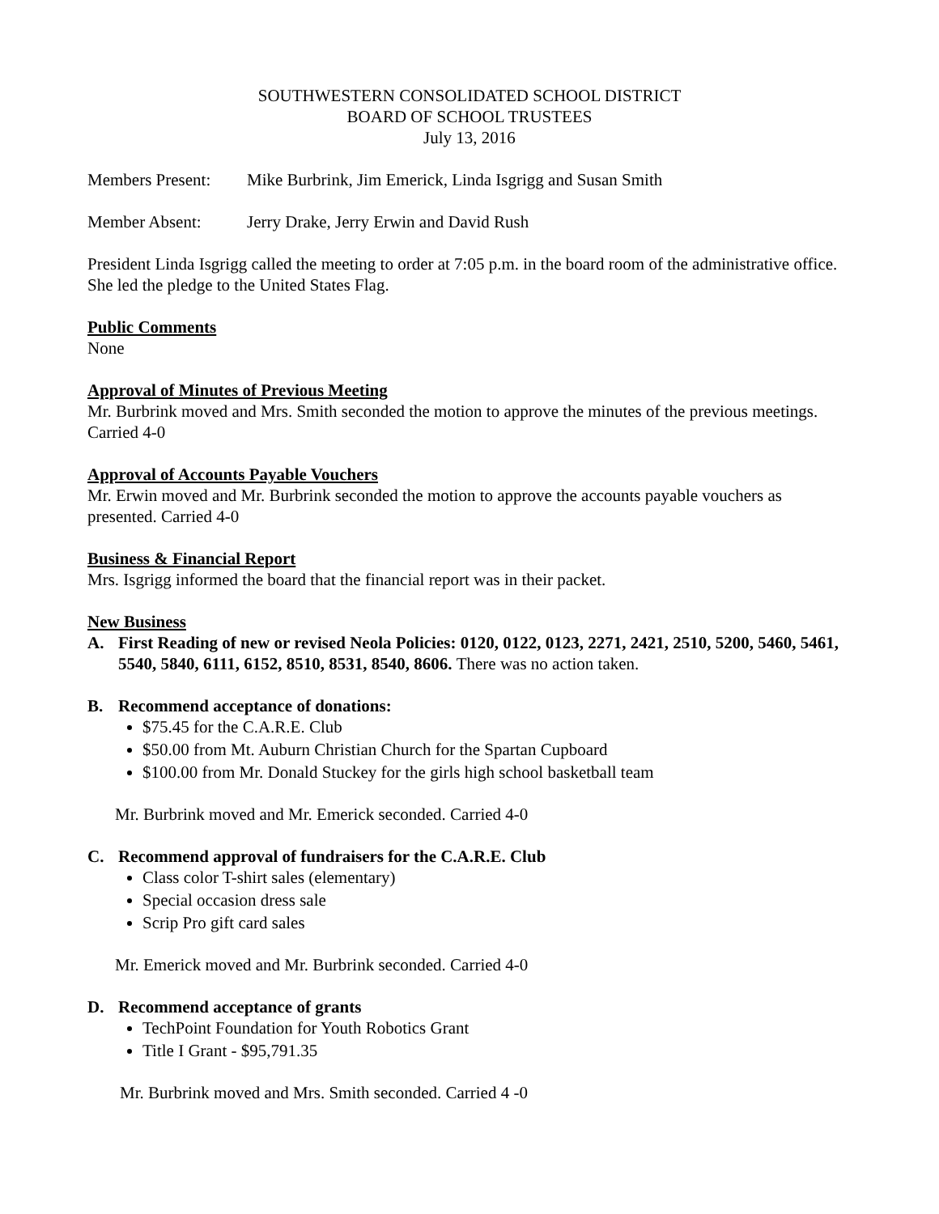SOUTHWESTERN CONSOLIDATED SCHOOL DISTRICT
BOARD OF SCHOOL TRUSTEES
July 13, 2016
Members Present: Mike Burbrink, Jim Emerick, Linda Isgrigg and Susan Smith
Member Absent: Jerry Drake, Jerry Erwin and David Rush
President Linda Isgrigg called the meeting to order at 7:05 p.m. in the board room of the administrative office. She led the pledge to the United States Flag.
Public Comments
None
Approval of Minutes of Previous Meeting
Mr. Burbrink moved and Mrs. Smith seconded the motion to approve the minutes of the previous meetings. Carried 4-0
Approval of Accounts Payable Vouchers
Mr. Erwin moved and Mr. Burbrink seconded the motion to approve the accounts payable vouchers as presented. Carried 4-0
Business & Financial Report
Mrs. Isgrigg informed the board that the financial report was in their packet.
New Business
A. First Reading of new or revised Neola Policies: 0120, 0122, 0123, 2271, 2421, 2510, 5200, 5460, 5461, 5540, 5840, 6111, 6152, 8510, 8531, 8540, 8606. There was no action taken.
B. Recommend acceptance of donations:
$75.45 for the C.A.R.E. Club
$50.00 from Mt. Auburn Christian Church for the Spartan Cupboard
$100.00 from Mr. Donald Stuckey for the girls high school basketball team
Mr. Burbrink moved and Mr. Emerick seconded. Carried 4-0
C. Recommend approval of fundraisers for the C.A.R.E. Club
Class color T-shirt sales (elementary)
Special occasion dress sale
Scrip Pro gift card sales
Mr. Emerick moved and Mr. Burbrink seconded. Carried 4-0
D. Recommend acceptance of grants
TechPoint Foundation for Youth Robotics Grant
Title I Grant - $95,791.35
Mr. Burbrink moved and Mrs. Smith seconded. Carried 4 -0